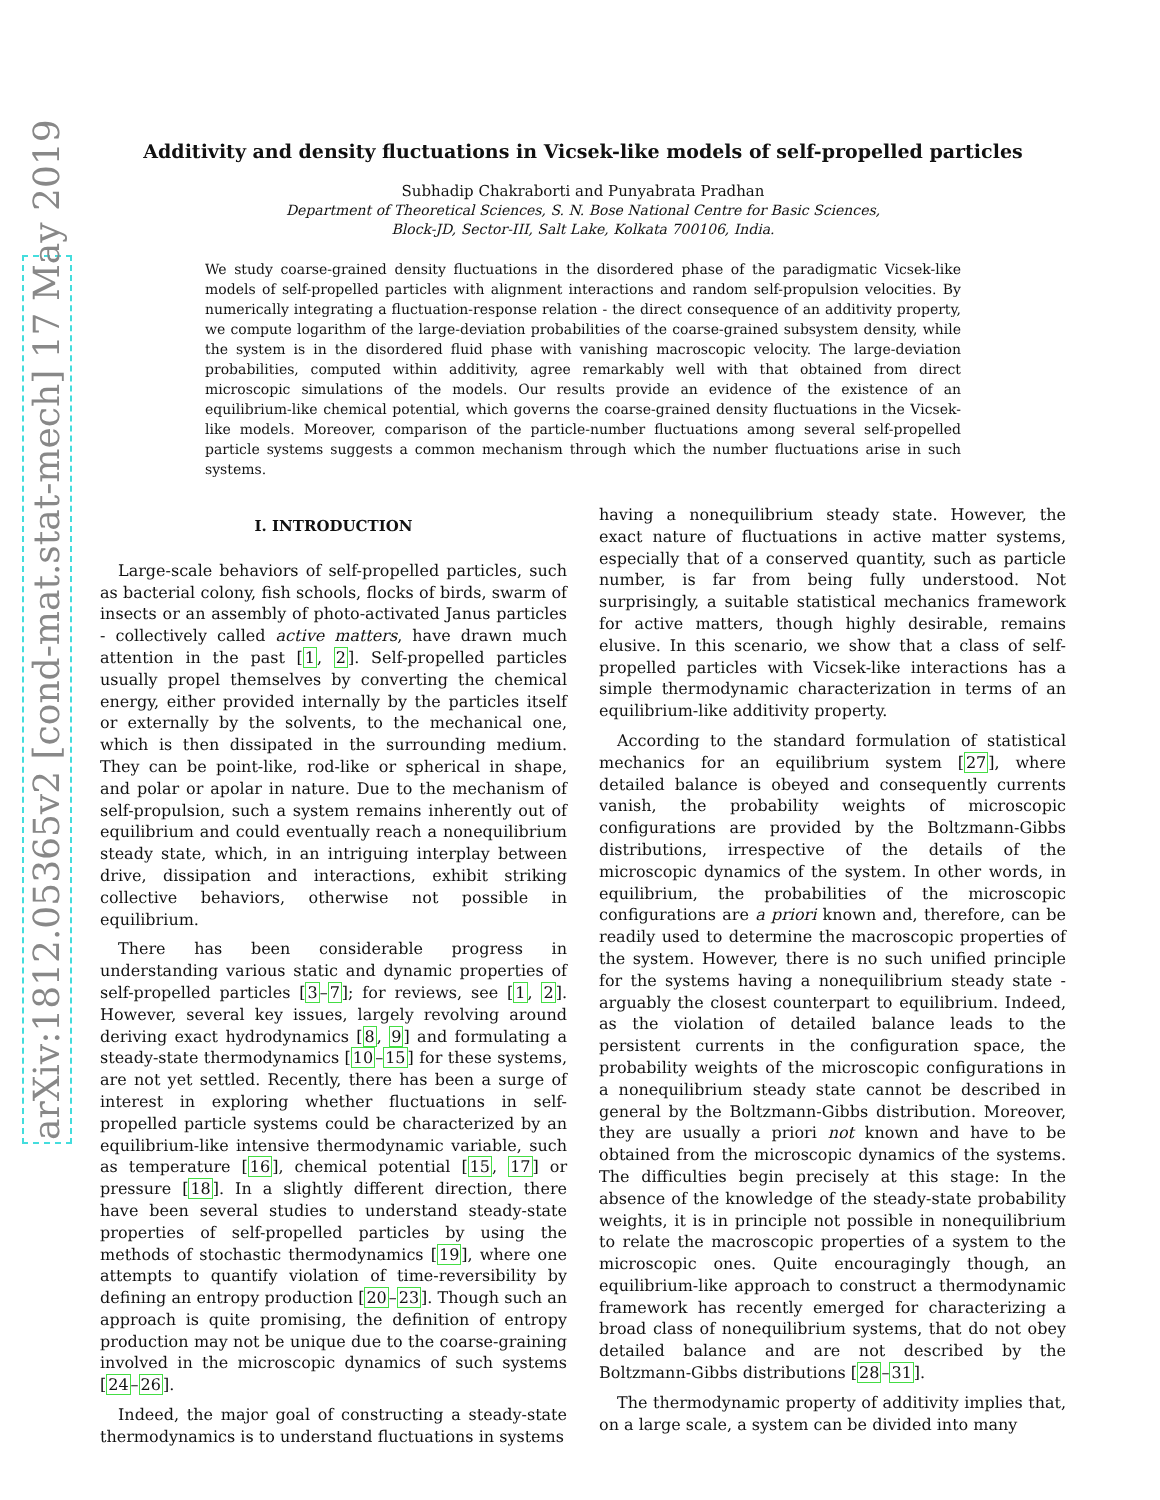arXiv:1812.05365v2 [cond-mat.stat-mech] 17 May 2019
Additivity and density fluctuations in Vicsek-like models of self-propelled particles
Subhadip Chakraborti and Punyabrata Pradhan
Department of Theoretical Sciences, S. N. Bose National Centre for Basic Sciences,
Block-JD, Sector-III, Salt Lake, Kolkata 700106, India.
We study coarse-grained density fluctuations in the disordered phase of the paradigmatic Vicsek-like models of self-propelled particles with alignment interactions and random self-propulsion velocities. By numerically integrating a fluctuation-response relation - the direct consequence of an additivity property, we compute logarithm of the large-deviation probabilities of the coarse-grained subsystem density, while the system is in the disordered fluid phase with vanishing macroscopic velocity. The large-deviation probabilities, computed within additivity, agree remarkably well with that obtained from direct microscopic simulations of the models. Our results provide an evidence of the existence of an equilibrium-like chemical potential, which governs the coarse-grained density fluctuations in the Vicsek-like models. Moreover, comparison of the particle-number fluctuations among several self-propelled particle systems suggests a common mechanism through which the number fluctuations arise in such systems.
I. INTRODUCTION
Large-scale behaviors of self-propelled particles, such as bacterial colony, fish schools, flocks of birds, swarm of insects or an assembly of photo-activated Janus particles - collectively called active matters, have drawn much attention in the past [1, 2]. Self-propelled particles usually propel themselves by converting the chemical energy, either provided internally by the particles itself or externally by the solvents, to the mechanical one, which is then dissipated in the surrounding medium. They can be point-like, rod-like or spherical in shape, and polar or apolar in nature. Due to the mechanism of self-propulsion, such a system remains inherently out of equilibrium and could eventually reach a nonequilibrium steady state, which, in an intriguing interplay between drive, dissipation and interactions, exhibit striking collective behaviors, otherwise not possible in equilibrium.
There has been considerable progress in understanding various static and dynamic properties of self-propelled particles [3–7]; for reviews, see [1, 2]. However, several key issues, largely revolving around deriving exact hydrodynamics [8, 9] and formulating a steady-state thermodynamics [10–15] for these systems, are not yet settled. Recently, there has been a surge of interest in exploring whether fluctuations in self-propelled particle systems could be characterized by an equilibrium-like intensive thermodynamic variable, such as temperature [16], chemical potential [15, 17] or pressure [18]. In a slightly different direction, there have been several studies to understand steady-state properties of self-propelled particles by using the methods of stochastic thermodynamics [19], where one attempts to quantify violation of time-reversibility by defining an entropy production [20–23]. Though such an approach is quite promising, the definition of entropy production may not be unique due to the coarse-graining involved in the microscopic dynamics of such systems [24–26].
Indeed, the major goal of constructing a steady-state thermodynamics is to understand fluctuations in systems
having a nonequilibrium steady state. However, the exact nature of fluctuations in active matter systems, especially that of a conserved quantity, such as particle number, is far from being fully understood. Not surprisingly, a suitable statistical mechanics framework for active matters, though highly desirable, remains elusive. In this scenario, we show that a class of self-propelled particles with Vicsek-like interactions has a simple thermodynamic characterization in terms of an equilibrium-like additivity property.
According to the standard formulation of statistical mechanics for an equilibrium system [27], where detailed balance is obeyed and consequently currents vanish, the probability weights of microscopic configurations are provided by the Boltzmann-Gibbs distributions, irrespective of the details of the microscopic dynamics of the system. In other words, in equilibrium, the probabilities of the microscopic configurations are a priori known and, therefore, can be readily used to determine the macroscopic properties of the system. However, there is no such unified principle for the systems having a nonequilibrium steady state - arguably the closest counterpart to equilibrium. Indeed, as the violation of detailed balance leads to the persistent currents in the configuration space, the probability weights of the microscopic configurations in a nonequilibrium steady state cannot be described in general by the Boltzmann-Gibbs distribution. Moreover, they are usually a priori not known and have to be obtained from the microscopic dynamics of the systems. The difficulties begin precisely at this stage: In the absence of the knowledge of the steady-state probability weights, it is in principle not possible in nonequilibrium to relate the macroscopic properties of a system to the microscopic ones. Quite encouragingly though, an equilibrium-like approach to construct a thermodynamic framework has recently emerged for characterizing a broad class of nonequilibrium systems, that do not obey detailed balance and are not described by the Boltzmann-Gibbs distributions [28–31].
The thermodynamic property of additivity implies that, on a large scale, a system can be divided into many